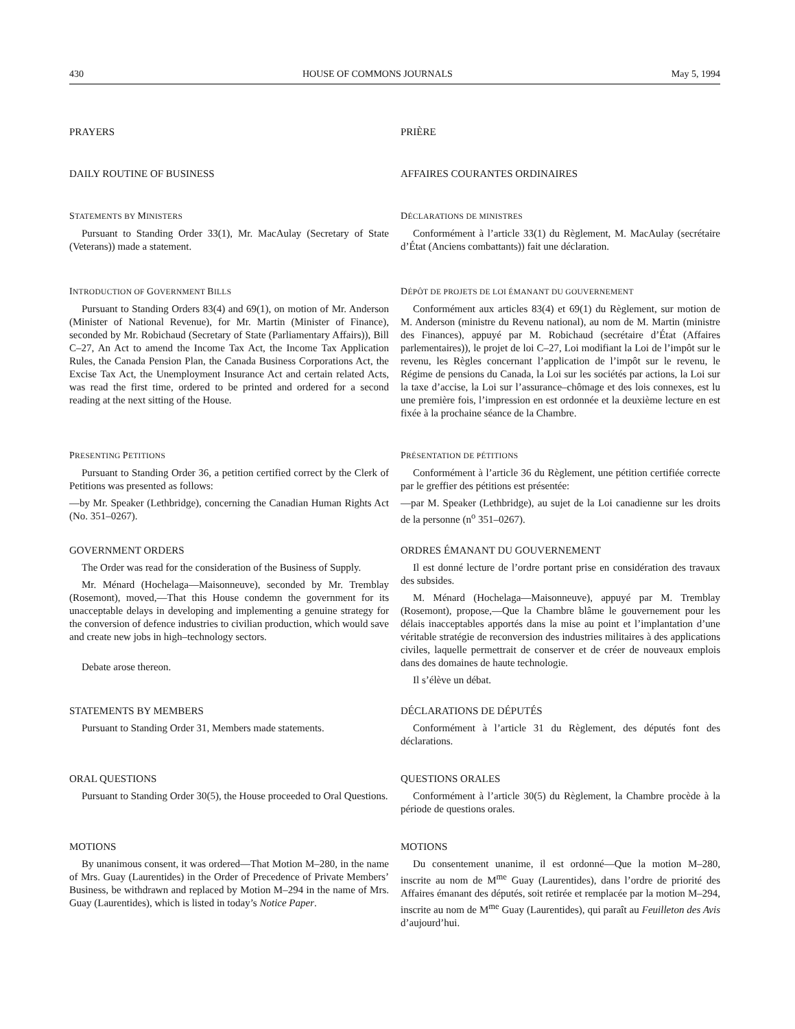430 HOUSE OF COMMONS JOURNALS May 5, 1994
PRAYERS PRIÈRE
DAILY ROUTINE OF BUSINESS AFFAIRES COURANTES ORDINAIRES
STATEMENTS BY MINISTERS
Pursuant to Standing Order 33(1), Mr. MacAulay (Secretary of State (Veterans)) made a statement.
DÉCLARATIONS DE MINISTRES
Conformément à l’article 33(1) du Règlement, M. MacAulay (secrétaire d’État (Anciens combattants)) fait une déclaration.
INTRODUCTION OF GOVERNMENT BILLS
Pursuant to Standing Orders 83(4) and 69(1), on motion of Mr. Anderson (Minister of National Revenue), for Mr. Martin (Minister of Finance), seconded by Mr. Robichaud (Secretary of State (Parliamentary Affairs)), Bill C–27, An Act to amend the Income Tax Act, the Income Tax Application Rules, the Canada Pension Plan, the Canada Business Corporations Act, the Excise Tax Act, the Unemployment Insurance Act and certain related Acts, was read the first time, ordered to be printed and ordered for a second reading at the next sitting of the House.
DÉPÔT DE PROJETS DE LOI ÉMANANT DU GOUVERNEMENT
Conformément aux articles 83(4) et 69(1) du Règlement, sur motion de M. Anderson (ministre du Revenu national), au nom de M. Martin (ministre des Finances), appuyé par M. Robichaud (secrétaire d’État (Affaires parlementaires)), le projet de loi C–27, Loi modifiant la Loi de l’impôt sur le revenu, les Règles concernant l’application de l’impôt sur le revenu, le Régime de pensions du Canada, la Loi sur les sociétés par actions, la Loi sur la taxe d’accise, la Loi sur l’assurance–chômage et des lois connexes, est lu une première fois, l’impression en est ordonnée et la deuxième lecture en est fixée à la prochaine séance de la Chambre.
PRESENTING PETITIONS
Pursuant to Standing Order 36, a petition certified correct by the Clerk of Petitions was presented as follows:
—by Mr. Speaker (Lethbridge), concerning the Canadian Human Rights Act (No. 351–0267).
PRÉSENTATION DE PÉTITIONS
Conformément à l’article 36 du Règlement, une pétition certifiée correcte par le greffier des pétitions est présentée:
—par M. Speaker (Lethbridge), au sujet de la Loi canadienne sur les droits de la personne (n<sup>o</sup> 351–0267).
GOVERNMENT ORDERS
The Order was read for the consideration of the Business of Supply.
Mr. Ménard (Hochelaga—Maisonneuve), seconded by Mr. Tremblay (Rosemont), moved,—That this House condemn the government for its unacceptable delays in developing and implementing a genuine strategy for the conversion of defence industries to civilian production, which would save and create new jobs in high–technology sectors.
Debate arose thereon.
ORDRES ÉMANANT DU GOUVERNEMENT
Il est donné lecture de l’ordre portant prise en considération des travaux des subsides.
M. Ménard (Hochelaga—Maisonneuve), appuyé par M. Tremblay (Rosemont), propose,—Que la Chambre blâme le gouvernement pour les délais inacceptables apportés dans la mise au point et l’implantation d’une véritable stratégie de reconversion des industries militaires à des applications civiles, laquelle permettrait de conserver et de créer de nouveaux emplois dans des domaines de haute technologie.
Il s’élève un débat.
STATEMENTS BY MEMBERS
Pursuant to Standing Order 31, Members made statements.
DÉCLARATIONS DE DÉPUTÉS
Conformément à l’article 31 du Règlement, des députés font des déclarations.
ORAL QUESTIONS
Pursuant to Standing Order 30(5), the House proceeded to Oral Questions.
QUESTIONS ORALES
Conformément à l’article 30(5) du Règlement, la Chambre procède à la période de questions orales.
MOTIONS
By unanimous consent, it was ordered—That Motion M–280, in the name of Mrs. Guay (Laurentides) in the Order of Precedence of Private Members’ Business, be withdrawn and replaced by Motion M–294 in the name of Mrs. Guay (Laurentides), which is listed in today’s Notice Paper.
MOTIONS
Du consentement unanime, il est ordonné—Que la motion M–280, inscrite au nom de M<sup>me</sup> Guay (Laurentides), dans l’ordre de priorité des Affaires émanant des députés, soit retirée et remplacée par la motion M–294, inscrite au nom de M<sup>me</sup> Guay (Laurentides), qui paraît au Feuilleton des Avis d’aujourd’hui.